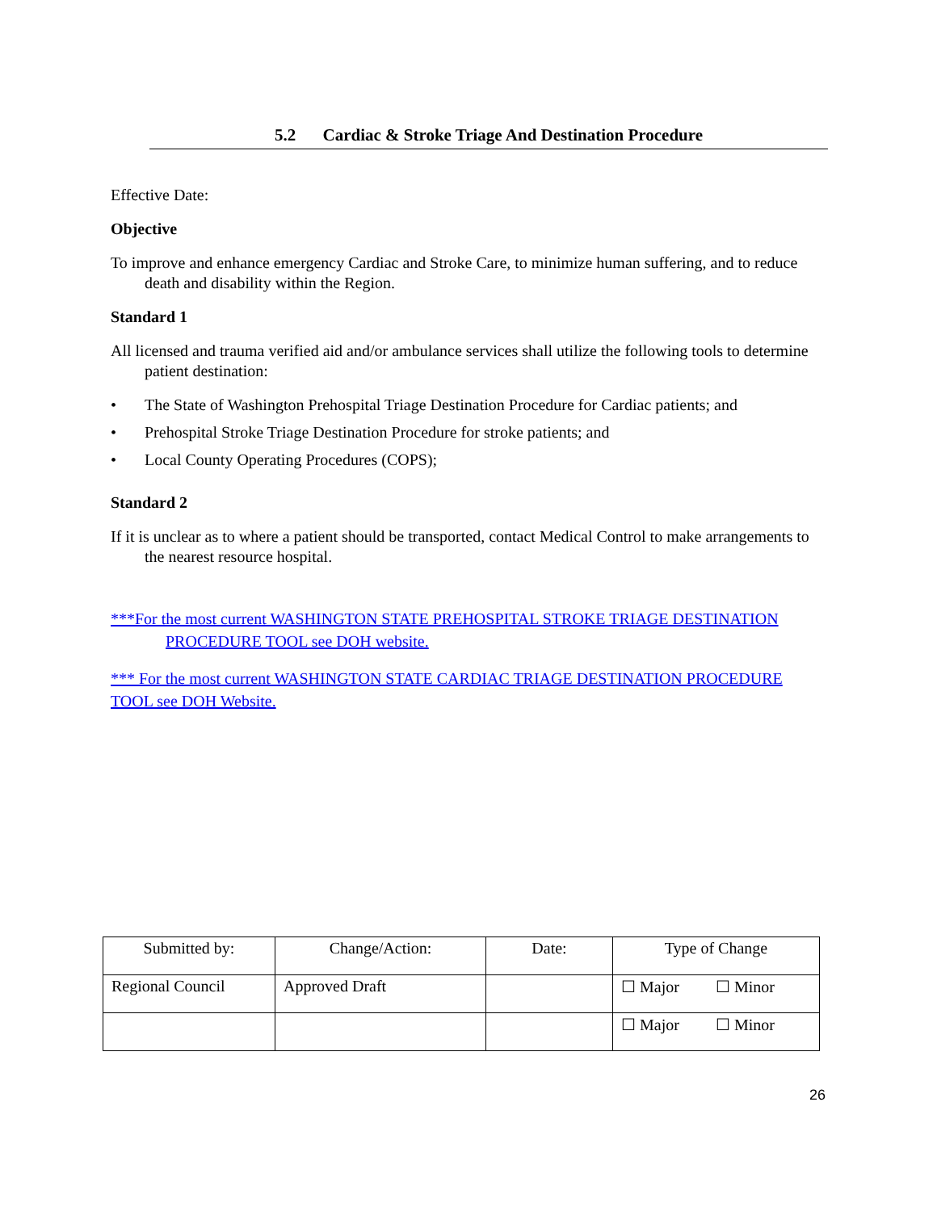5.2 Cardiac & Stroke Triage And Destination Procedure
Effective Date:
Objective
To improve and enhance emergency Cardiac and Stroke Care, to minimize human suffering, and to reduce death and disability within the Region.
Standard 1
All licensed and trauma verified aid and/or ambulance services shall utilize the following tools to determine patient destination:
• The State of Washington Prehospital Triage Destination Procedure for Cardiac patients; and
• Prehospital Stroke Triage Destination Procedure for stroke patients; and
• Local County Operating Procedures (COPS);
Standard 2
If it is unclear as to where a patient should be transported, contact Medical Control to make arrangements to the nearest resource hospital.
***For the most current WASHINGTON STATE PREHOSPITAL STROKE TRIAGE DESTINATION PROCEDURE TOOL see DOH website.
*** For the most current WASHINGTON STATE CARDIAC TRIAGE DESTINATION PROCEDURE TOOL see DOH Website.
| Submitted by: | Change/Action: | Date: | Type of Change |
| Regional Council | Approved Draft | | ☐ Major ☐ Minor |
| | | | ☐ Major ☐ Minor |
26